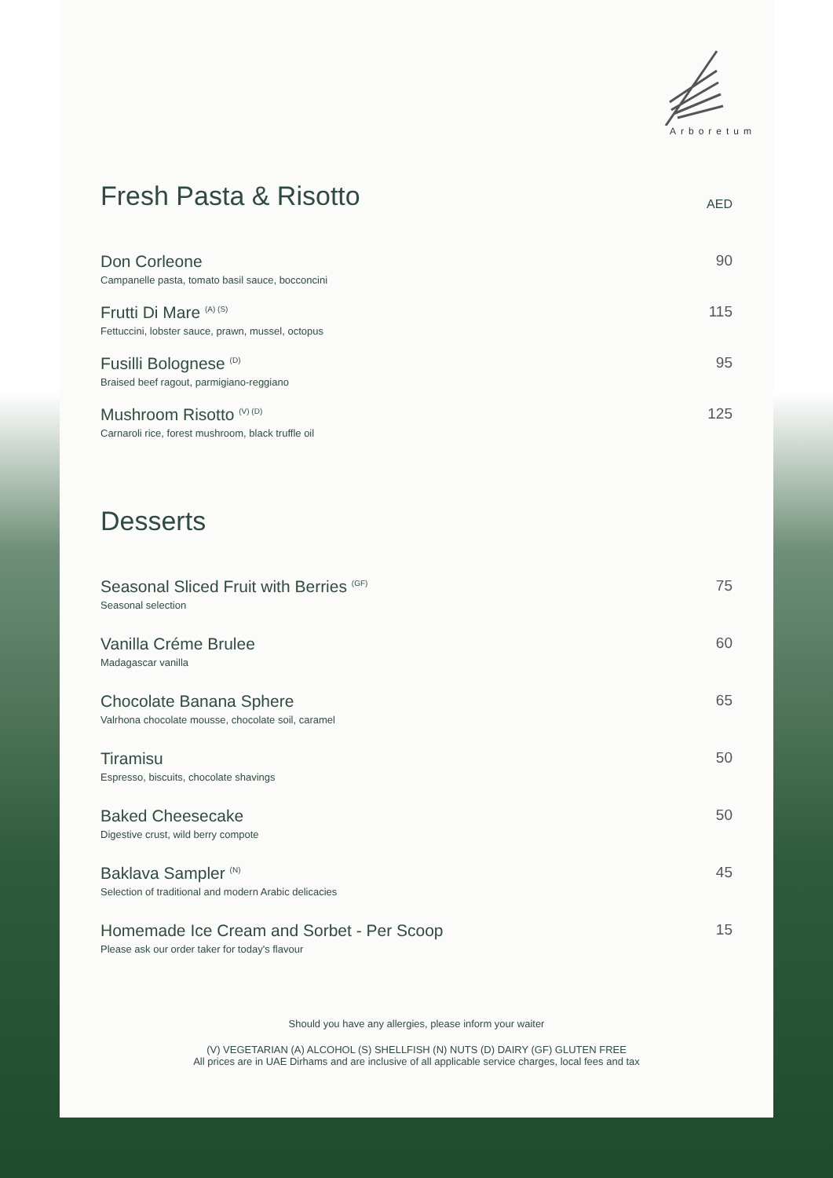Arboretum
Fresh Pasta & Risotto
AED
Don Corleone
Campanelle pasta, tomato basil sauce, bocconcini
90
Frutti Di Mare <sup>(A) (S)</sup>
Fettuccini, lobster sauce, prawn, mussel, octopus
115
Fusilli Bolognese <sup>(D)</sup>
Braised beef ragout, parmigiano-reggiano
95
Mushroom Risotto <sup>(V) (D)</sup>
Carnaroli rice, forest mushroom, black truffle oil
125
Desserts
Seasonal Sliced Fruit with Berries <sup>(GF)</sup>
Seasonal selection
75
Vanilla Créme Brulee
Madagascar vanilla
60
Chocolate Banana Sphere
Valrhona chocolate mousse, chocolate soil, caramel
65
Tiramisu
Espresso, biscuits, chocolate shavings
50
Baked Cheesecake
Digestive crust, wild berry compote
50
Baklava Sampler <sup>(N)</sup>
Selection of traditional and modern Arabic delicacies
45
Homemade Ice Cream and Sorbet - Per Scoop
Please ask our order taker for today's flavour
15
Should you have any allergies, please inform your waiter
(V) VEGETARIAN (A) ALCOHOL (S) SHELLFISH (N) NUTS (D) DAIRY (GF) GLUTEN FREE
All prices are in UAE Dirhams and are inclusive of all applicable service charges, local fees and tax